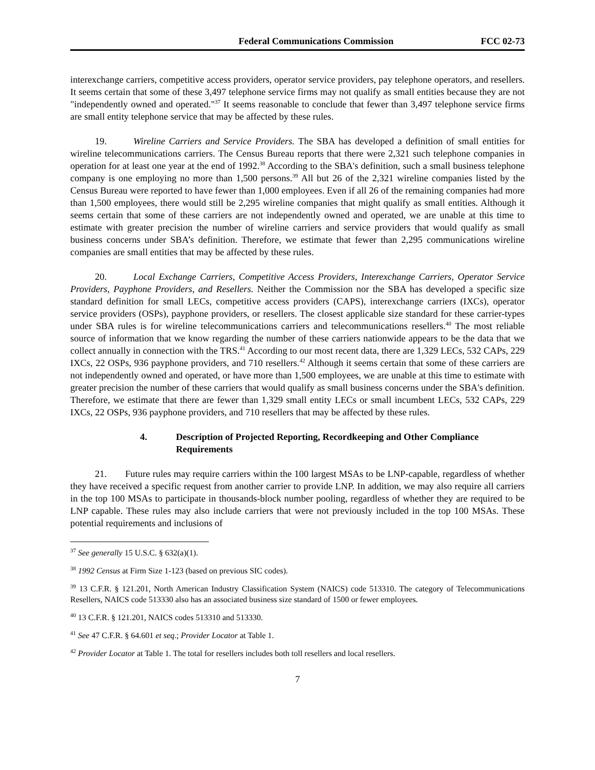Federal Communications Commission FCC 02-73
interexchange carriers, competitive access providers, operator service providers, pay telephone operators, and resellers. It seems certain that some of these 3,497 telephone service firms may not qualify as small entities because they are not "independently owned and operated."<sup>37</sup> It seems reasonable to conclude that fewer than 3,497 telephone service firms are small entity telephone service that may be affected by these rules.
19. Wireline Carriers and Service Providers. The SBA has developed a definition of small entities for wireline telecommunications carriers. The Census Bureau reports that there were 2,321 such telephone companies in operation for at least one year at the end of 1992.<sup>38</sup> According to the SBA's definition, such a small business telephone company is one employing no more than 1,500 persons.<sup>39</sup> All but 26 of the 2,321 wireline companies listed by the Census Bureau were reported to have fewer than 1,000 employees. Even if all 26 of the remaining companies had more than 1,500 employees, there would still be 2,295 wireline companies that might qualify as small entities. Although it seems certain that some of these carriers are not independently owned and operated, we are unable at this time to estimate with greater precision the number of wireline carriers and service providers that would qualify as small business concerns under SBA’s definition. Therefore, we estimate that fewer than 2,295 communications wireline companies are small entities that may be affected by these rules.
20. Local Exchange Carriers, Competitive Access Providers, Interexchange Carriers, Operator Service Providers, Payphone Providers, and Resellers. Neither the Commission nor the SBA has developed a specific size standard definition for small LECs, competitive access providers (CAPS), interexchange carriers (IXCs), operator service providers (OSPs), payphone providers, or resellers. The closest applicable size standard for these carrier-types under SBA rules is for wireline telecommunications carriers and telecommunications resellers.<sup>40</sup> The most reliable source of information that we know regarding the number of these carriers nationwide appears to be the data that we collect annually in connection with the TRS.<sup>41</sup> According to our most recent data, there are 1,329 LECs, 532 CAPs, 229 IXCs, 22 OSPs, 936 payphone providers, and 710 resellers.<sup>42</sup> Although it seems certain that some of these carriers are not independently owned and operated, or have more than 1,500 employees, we are unable at this time to estimate with greater precision the number of these carriers that would qualify as small business concerns under the SBA's definition. Therefore, we estimate that there are fewer than 1,329 small entity LECs or small incumbent LECs, 532 CAPs, 229 IXCs, 22 OSPs, 936 payphone providers, and 710 resellers that may be affected by these rules.
4. Description of Projected Reporting, Recordkeeping and Other Compliance Requirements
21. Future rules may require carriers within the 100 largest MSAs to be LNP-capable, regardless of whether they have received a specific request from another carrier to provide LNP. In addition, we may also require all carriers in the top 100 MSAs to participate in thousands-block number pooling, regardless of whether they are required to be LNP capable. These rules may also include carriers that were not previously included in the top 100 MSAs. These potential requirements and inclusions of
<sup>37</sup> See generally 15 U.S.C. § 632(a)(1).
<sup>38</sup> 1992 Census at Firm Size 1-123 (based on previous SIC codes).
<sup>39</sup> 13 C.F.R. § 121.201, North American Industry Classification System (NAICS) code 513310. The category of Telecommunications Resellers, NAICS code 513330 also has an associated business size standard of 1500 or fewer employees.
<sup>40</sup> 13 C.F.R. § 121.201, NAICS codes 513310 and 513330.
<sup>41</sup> See 47 C.F.R. § 64.601 et seq.; Provider Locator at Table 1.
<sup>42</sup> Provider Locator at Table 1. The total for resellers includes both toll resellers and local resellers.
7